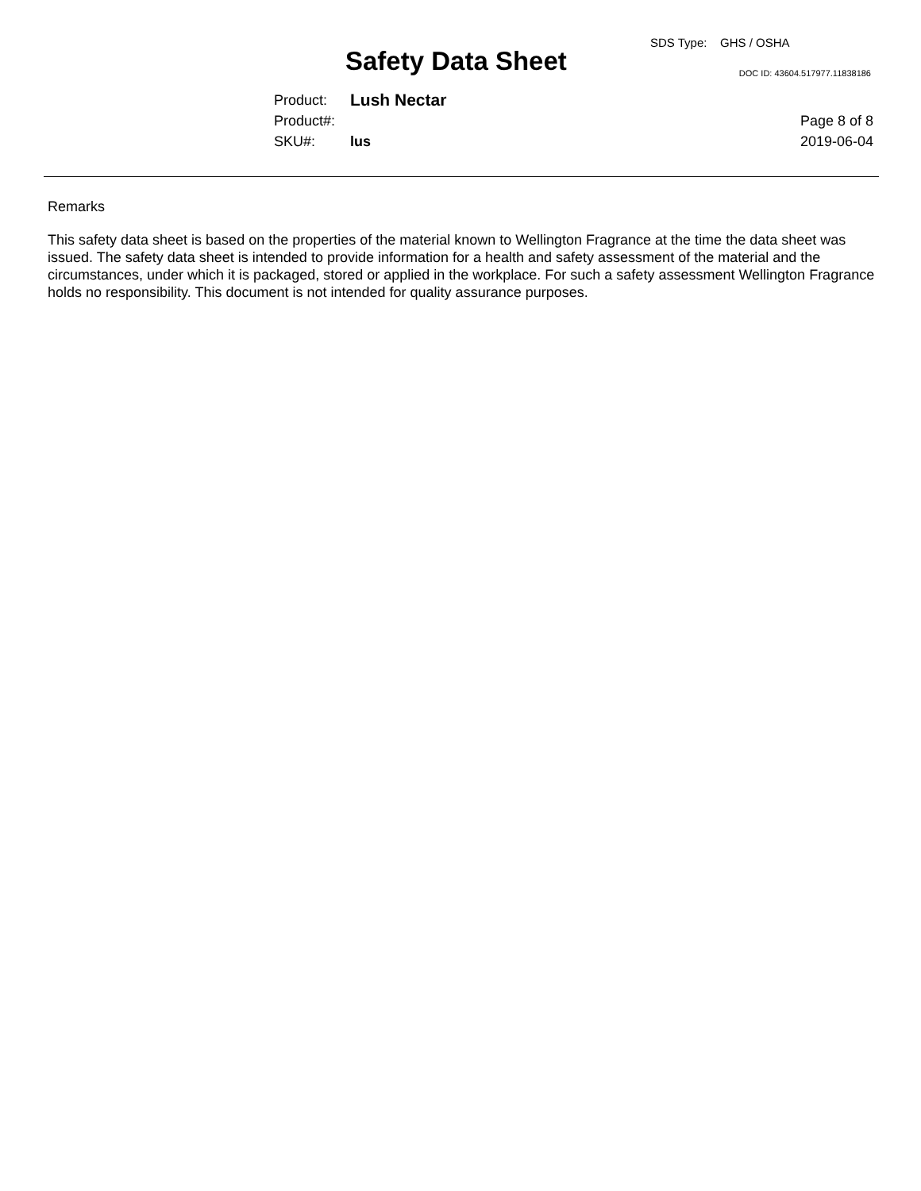SDS Type: GHS / OSHA
Safety Data Sheet DOC ID: 43604.517977.11838186
Product: Lush Nectar
Product#: Page 8 of 8
SKU#: lus 2019-06-04
Remarks
This safety data sheet is based on the properties of the material known to Wellington Fragrance at the time the data sheet was issued. The safety data sheet is intended to provide information for a health and safety assessment of the material and the circumstances, under which it is packaged, stored or applied in the workplace. For such a safety assessment Wellington Fragrance holds no responsibility. This document is not intended for quality assurance purposes.